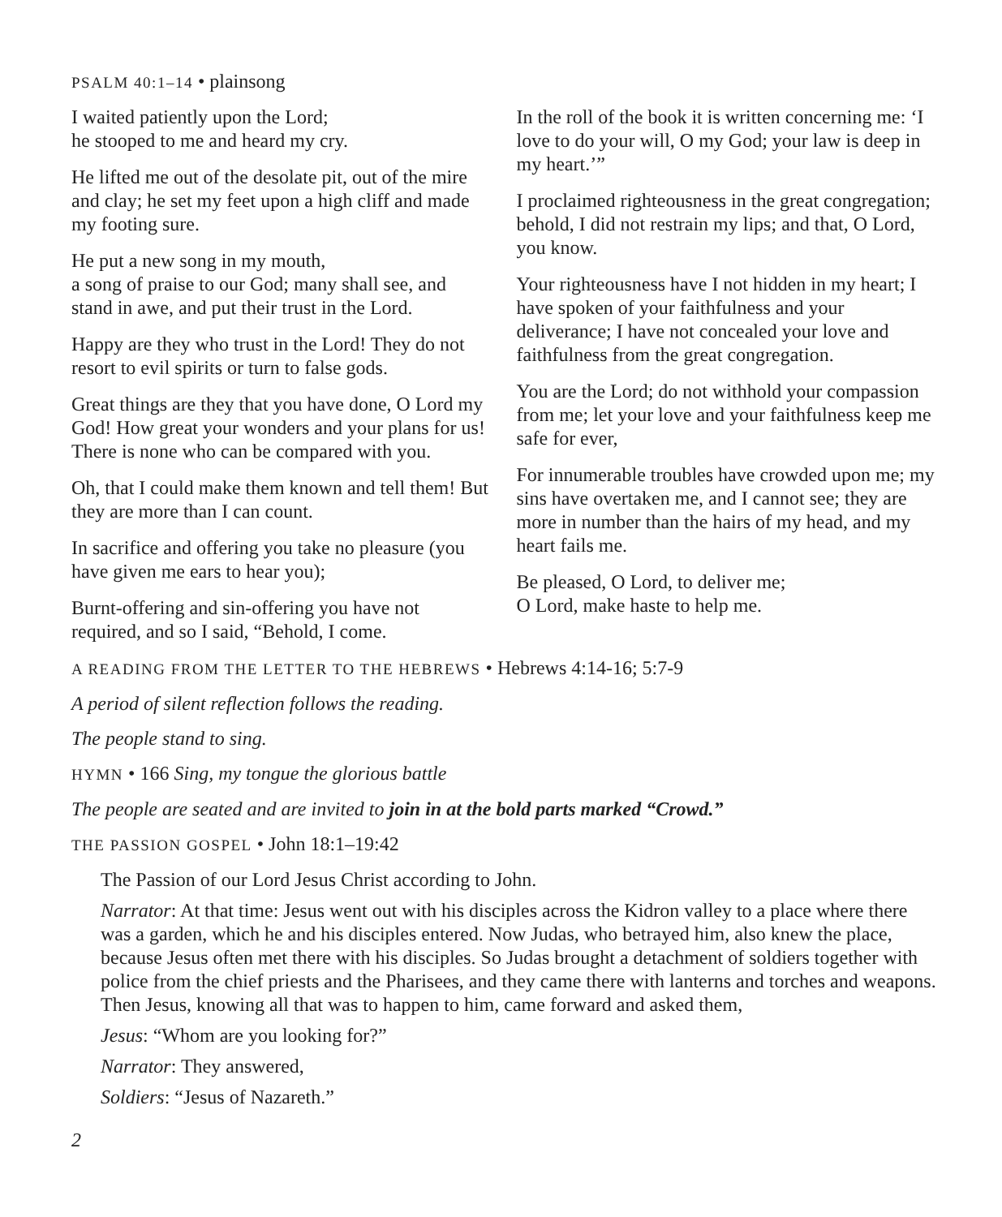PSALM 40:1–14 • plainsong
I waited patiently upon the Lord;
he stooped to me and heard my cry.
He lifted me out of the desolate pit, out of the mire and clay; he set my feet upon a high cliff and made my footing sure.
He put a new song in my mouth,
a song of praise to our God; many shall see, and stand in awe, and put their trust in the Lord.
Happy are they who trust in the Lord! They do not resort to evil spirits or turn to false gods.
Great things are they that you have done, O Lord my God! How great your wonders and your plans for us! There is none who can be compared with you.
Oh, that I could make them known and tell them! But they are more than I can count.
In sacrifice and offering you take no pleasure (you have given me ears to hear you);
Burnt-offering and sin-offering you have not required, and so I said, “Behold, I come.
In the roll of the book it is written concerning me: ‘I love to do your will, O my God; your law is deep in my heart.’”
I proclaimed righteousness in the great congregation; behold, I did not restrain my lips; and that, O Lord, you know.
Your righteousness have I not hidden in my heart; I have spoken of your faithfulness and your deliverance; I have not concealed your love and faithfulness from the great congregation.
You are the Lord; do not withhold your compassion from me; let your love and your faithfulness keep me safe for ever,
For innumerable troubles have crowded upon me; my sins have overtaken me, and I cannot see; they are more in number than the hairs of my head, and my heart fails me.
Be pleased, O Lord, to deliver me;
O Lord, make haste to help me.
A READING FROM THE LETTER TO THE HEBREWS • Hebrews 4:14-16; 5:7-9
A period of silent reflection follows the reading.
The people stand to sing.
HYMN • 166 Sing, my tongue the glorious battle
The people are seated and are invited to join in at the bold parts marked “Crowd.”
THE PASSION GOSPEL • John 18:1–19:42
The Passion of our Lord Jesus Christ according to John.
Narrator: At that time: Jesus went out with his disciples across the Kidron valley to a place where there was a garden, which he and his disciples entered. Now Judas, who betrayed him, also knew the place, because Jesus often met there with his disciples. So Judas brought a detachment of soldiers together with police from the chief priests and the Pharisees, and they came there with lanterns and torches and weapons. Then Jesus, knowing all that was to happen to him, came forward and asked them,
Jesus: “Whom are you looking for?”
Narrator: They answered,
Soldiers: “Jesus of Nazareth.”
2